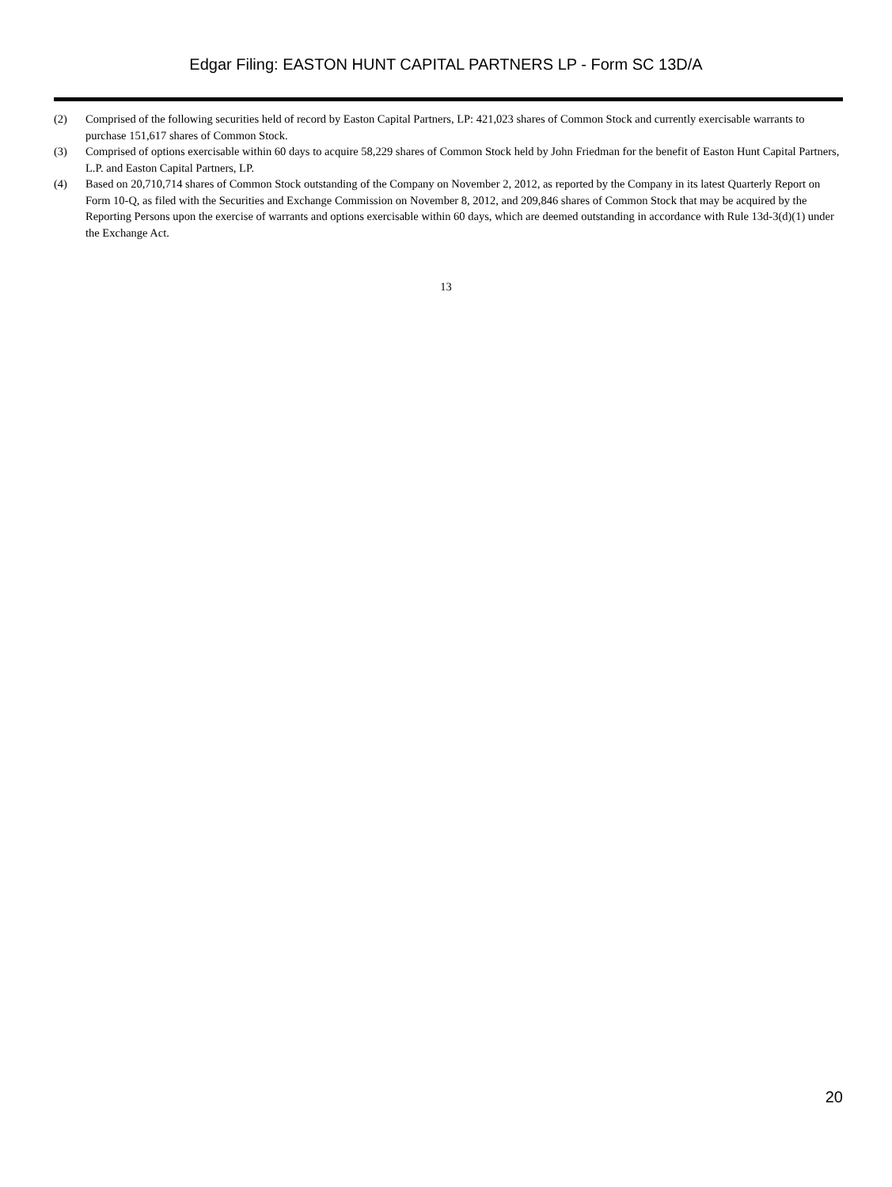Edgar Filing: EASTON HUNT CAPITAL PARTNERS LP - Form SC 13D/A
(2) Comprised of the following securities held of record by Easton Capital Partners, LP: 421,023 shares of Common Stock and currently exercisable warrants to purchase 151,617 shares of Common Stock.
(3) Comprised of options exercisable within 60 days to acquire 58,229 shares of Common Stock held by John Friedman for the benefit of Easton Hunt Capital Partners, L.P. and Easton Capital Partners, LP.
(4) Based on 20,710,714 shares of Common Stock outstanding of the Company on November 2, 2012, as reported by the Company in its latest Quarterly Report on Form 10-Q, as filed with the Securities and Exchange Commission on November 8, 2012, and 209,846 shares of Common Stock that may be acquired by the Reporting Persons upon the exercise of warrants and options exercisable within 60 days, which are deemed outstanding in accordance with Rule 13d-3(d)(1) under the Exchange Act.
13
20